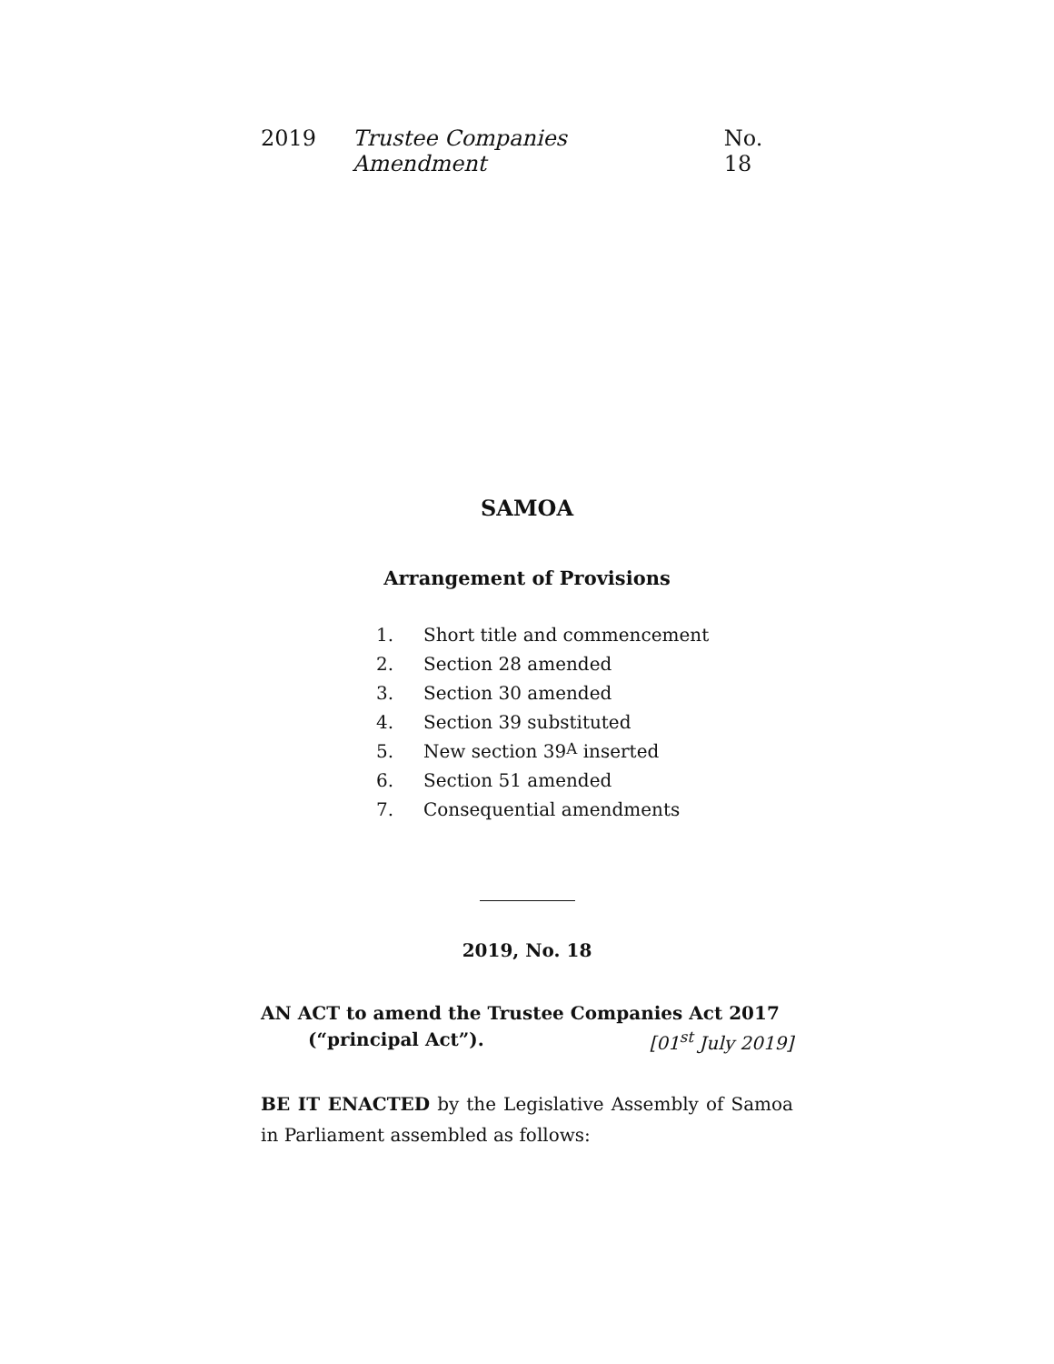2019 Trustee Companies Amendment No. 18
SAMOA
Arrangement of Provisions
1. Short title and commencement
2. Section 28 amended
3. Section 30 amended
4. Section 39 substituted
5. New section 39 A inserted
6. Section 51 amended
7. Consequential amendments
2019, No. 18
AN ACT to amend the Trustee Companies Act 2017
(“principal Act”). [01<sup>st</sup> July 2019]
BE IT ENACTED by the Legislative Assembly of Samoa in Parliament assembled as follows: